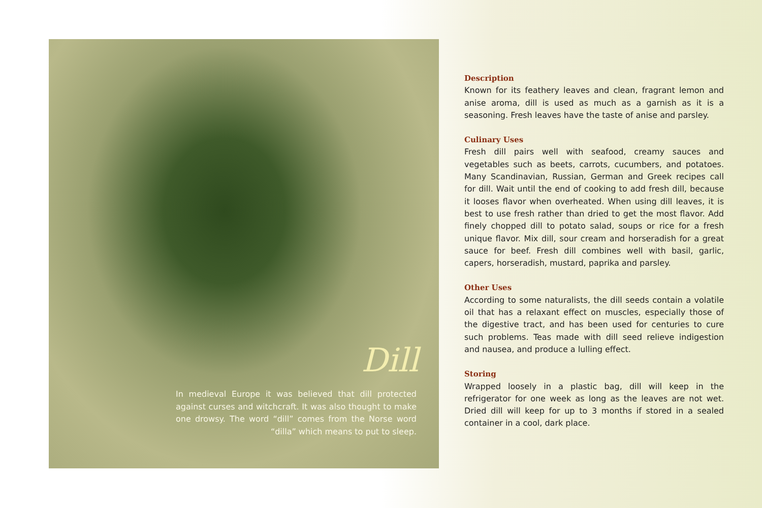Dill
In medieval Europe it was believed that dill protected against curses and witchcraft. It was also thought to make one drowsy. The word “dill” comes from the Norse word “dilla” which means to put to sleep.
Description
Known for its feathery leaves and clean, fragrant lemon and anise aroma, dill is used as much as a garnish as it is a seasoning. Fresh leaves have the taste of anise and parsley.
Culinary Uses
Fresh dill pairs well with seafood, creamy sauces and vegetables such as beets, carrots, cucumbers, and potatoes. Many Scandinavian, Russian, German and Greek recipes call for dill. Wait until the end of cooking to add fresh dill, because it looses flavor when overheated. When using dill leaves, it is best to use fresh rather than dried to get the most flavor. Add finely chopped dill to potato salad, soups or rice for a fresh unique flavor. Mix dill, sour cream and horseradish for a great sauce for beef. Fresh dill combines well with basil, garlic, capers, horseradish, mustard, paprika and parsley.
Other Uses
According to some naturalists, the dill seeds contain a volatile oil that has a relaxant effect on muscles, especially those of the digestive tract, and has been used for centuries to cure such problems. Teas made with dill seed relieve indigestion and nausea, and produce a lulling effect.
Storing
Wrapped loosely in a plastic bag, dill will keep in the refrigerator for one week as long as the leaves are not wet. Dried dill will keep for up to 3 months if stored in a sealed container in a cool, dark place.